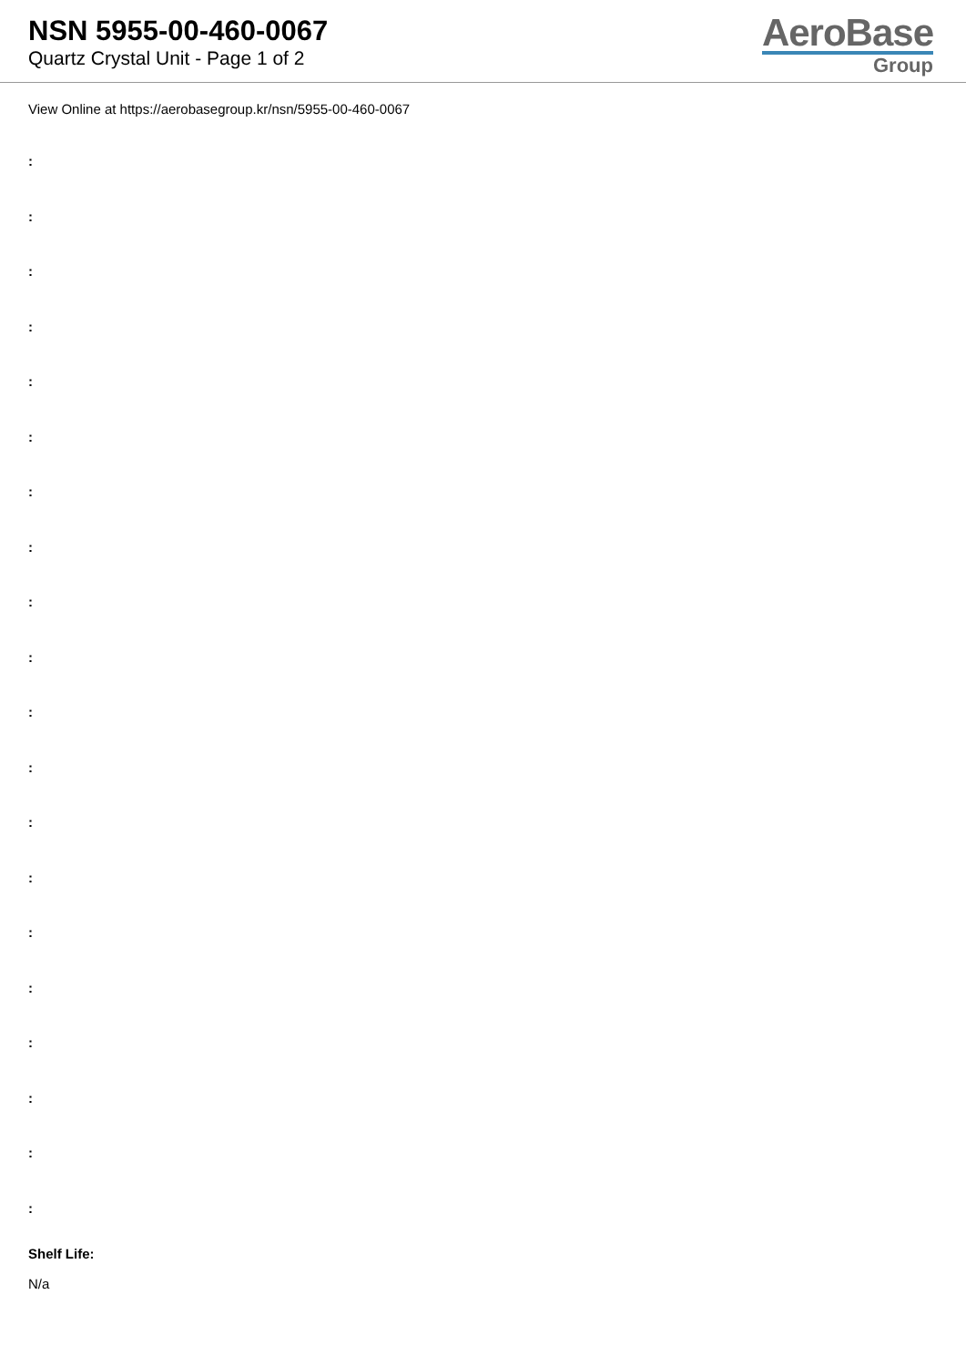NSN 5955-00-460-0067
Quartz Crystal Unit - Page 1 of 2
AeroBase
Group
View Online at https://aerobasegroup.kr/nsn/5955-00-460-0067
:
:
:
:
:
:
:
:
:
:
:
:
:
:
:
:
:
:
:
:
Shelf Life:
N/a